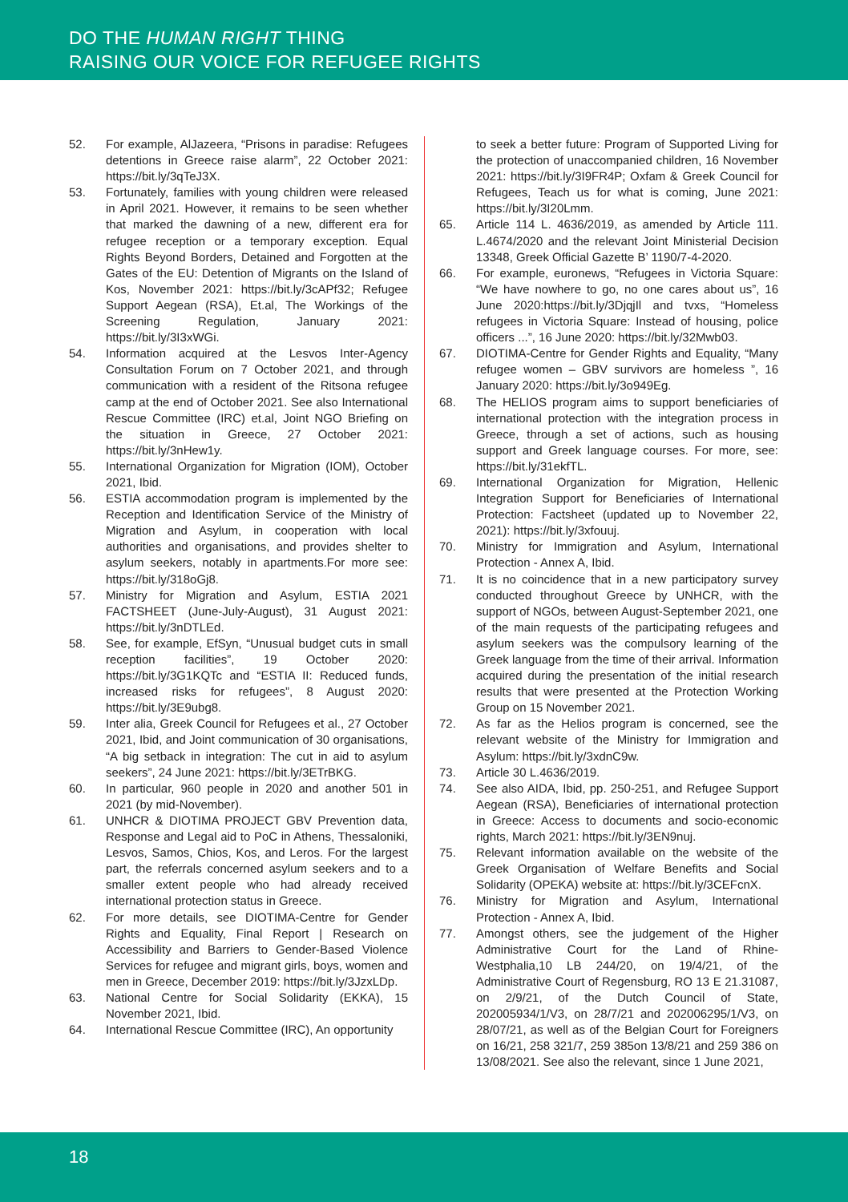DO THE HUMAN RIGHT THING
RAISING OUR VOICE FOR REFUGEE RIGHTS
52. For example, AlJazeera, “Prisons in paradise: Refugees detentions in Greece raise alarm”, 22 October 2021: https://bit.ly/3qTeJ3X.
53. Fortunately, families with young children were released in April 2021. However, it remains to be seen whether that marked the dawning of a new, different era for refugee reception or a temporary exception. Equal Rights Beyond Borders, Detained and Forgotten at the Gates of the EU: Detention of Migrants on the Island of Kos, November 2021: https://bit.ly/3cAPf32; Refugee Support Aegean (RSA), Et.al, The Workings of the Screening Regulation, January 2021: https://bit.ly/3I3xWGi.
54. Information acquired at the Lesvos Inter-Agency Consultation Forum on 7 October 2021, and through communication with a resident of the Ritsona refugee camp at the end of October 2021. See also International Rescue Committee (IRC) et.al, Joint NGO Briefing on the situation in Greece, 27 October 2021: https://bit.ly/3nHew1y.
55. International Organization for Migration (IOM), October 2021, Ibid.
56. ESTIA accommodation program is implemented by the Reception and Identification Service of the Ministry of Migration and Asylum, in cooperation with local authorities and organisations, and provides shelter to asylum seekers, notably in apartments.For more see: https://bit.ly/318oGj8.
57. Ministry for Migration and Asylum, ESTIA 2021 FACTSHEET (June-July-August), 31 August 2021: https://bit.ly/3nDTLEd.
58. See, for example, EfSyn, “Unusual budget cuts in small reception facilities”, 19 October 2020: https://bit.ly/3G1KQTc and “ESTIA II: Reduced funds, increased risks for refugees”, 8 August 2020: https://bit.ly/3E9ubg8.
59. Inter alia, Greek Council for Refugees et al., 27 October 2021, Ibid, and Joint communication of 30 organisations, “A big setback in integration: The cut in aid to asylum seekers”, 24 June 2021: https://bit.ly/3ETrBKG.
60. In particular, 960 people in 2020 and another 501 in 2021 (by mid-November).
61. UNHCR & DIOTIMA PROJECT GBV Prevention data, Response and Legal aid to PoC in Athens, Thessaloniki, Lesvos, Samos, Chios, Kos, and Leros. For the largest part, the referrals concerned asylum seekers and to a smaller extent people who had already received international protection status in Greece.
62. For more details, see DIOTIMA-Centre for Gender Rights and Equality, Final Report | Research on Accessibility and Barriers to Gender-Based Violence Services for refugee and migrant girls, boys, women and men in Greece, December 2019: https://bit.ly/3JzxLDp.
63. National Centre for Social Solidarity (EKKA), 15 November 2021, Ibid.
64. International Rescue Committee (IRC), An opportunity
to seek a better future: Program of Supported Living for the protection of unaccompanied children, 16 November 2021: https://bit.ly/3I9FR4P; Oxfam & Greek Council for Refugees, Teach us for what is coming, June 2021: https://bit.ly/3I20Lmm.
65. Article 114 L. 4636/2019, as amended by Article 111. L.4674/2020 and the relevant Joint Ministerial Decision 13348, Greek Official Gazette B’ 1190/7-4-2020.
66. For example, euronews, “Refugees in Victoria Square: “We have nowhere to go, no one cares about us”, 16 June 2020:https://bit.ly/3DjqjIl and tvxs, “Homeless refugees in Victoria Square: Instead of housing, police officers ...”, 16 June 2020: https://bit.ly/32Mwb03.
67. DIOTIMA-Centre for Gender Rights and Equality, “Many refugee women – GBV survivors are homeless ”, 16 January 2020: https://bit.ly/3o949Eg.
68. The HELIOS program aims to support beneficiaries of international protection with the integration process in Greece, through a set of actions, such as housing support and Greek language courses. For more, see: https://bit.ly/31ekfTL.
69. International Organization for Migration, Hellenic Integration Support for Beneficiaries of International Protection: Factsheet (updated up to November 22, 2021): https://bit.ly/3xfouuj.
70. Ministry for Immigration and Asylum, International Protection - Annex A, Ibid.
71. It is no coincidence that in a new participatory survey conducted throughout Greece by UNHCR, with the support of NGOs, between August-September 2021, one of the main requests of the participating refugees and asylum seekers was the compulsory learning of the Greek language from the time of their arrival. Information acquired during the presentation of the initial research results that were presented at the Protection Working Group on 15 November 2021.
72. As far as the Helios program is concerned, see the relevant website of the Ministry for Immigration and Asylum: https://bit.ly/3xdnC9w.
73. Article 30 L.4636/2019.
74. See also AIDA, Ibid, pp. 250-251, and Refugee Support Aegean (RSA), Beneficiaries of international protection in Greece: Access to documents and socio-economic rights, March 2021: https://bit.ly/3EN9nuj.
75. Relevant information available on the website of the Greek Organisation of Welfare Benefits and Social Solidarity (OPEKA) website at: https://bit.ly/3CEFcnX.
76. Ministry for Migration and Asylum, International Protection - Annex A, Ibid.
77. Amongst others, see the judgement of the Higher Administrative Court for the Land of Rhine-Westphalia,10 LB 244/20, on 19/4/21, of the Administrative Court of Regensburg, RO 13 E 21.31087, on 2/9/21, of the Dutch Council of State, 202005934/1/V3, on 28/7/21 and 202006295/1/V3, on 28/07/21, as well as of the Belgian Court for Foreigners on 16/21, 258 321/7, 259 385on 13/8/21 and 259 386 on 13/08/2021. See also the relevant, since 1 June 2021,
18